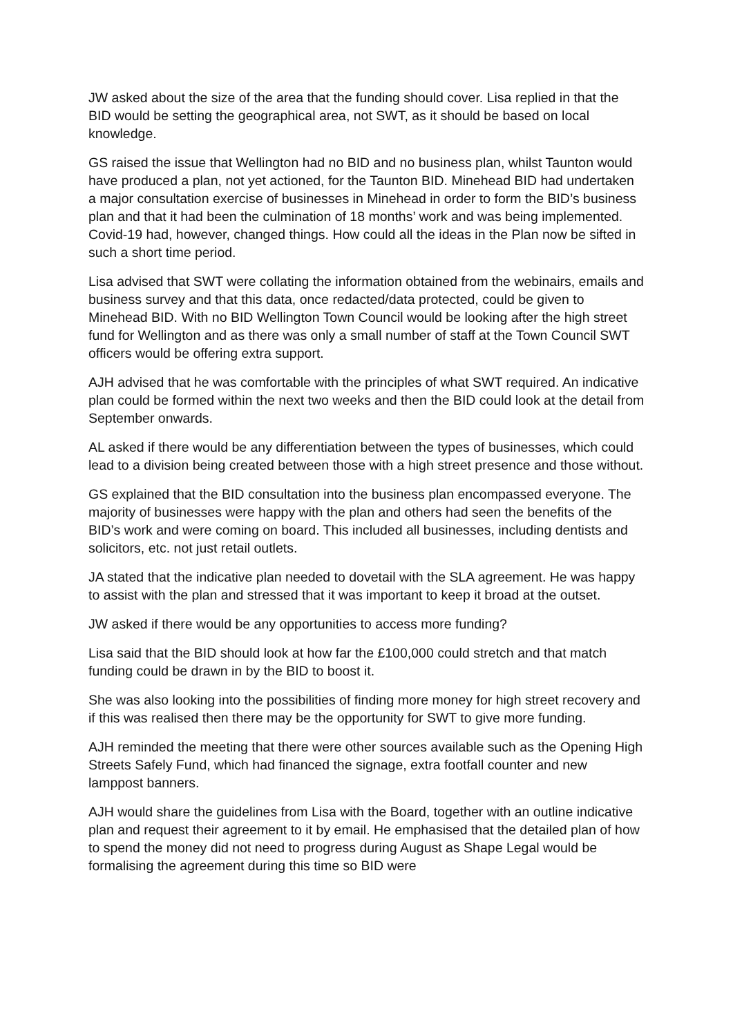JW asked about the size of the area that the funding should cover. Lisa replied in that the BID would be setting the geographical area, not SWT, as it should be based on local knowledge.
GS raised the issue that Wellington had no BID and no business plan, whilst Taunton would have produced a plan, not yet actioned, for the Taunton BID. Minehead BID had undertaken a major consultation exercise of businesses in Minehead in order to form the BID’s business plan and that it had been the culmination of 18 months’ work and was being implemented. Covid-19 had, however, changed things. How could all the ideas in the Plan now be sifted in such a short time period.
Lisa advised that SWT were collating the information obtained from the webinairs, emails and business survey and that this data, once redacted/data protected, could be given to Minehead BID. With no BID Wellington Town Council would be looking after the high street fund for Wellington and as there was only a small number of staff at the Town Council SWT officers would be offering extra support.
AJH advised that he was comfortable with the principles of what SWT required. An indicative plan could be formed within the next two weeks and then the BID could look at the detail from September onwards.
AL asked if there would be any differentiation between the types of businesses, which could lead to a division being created between those with a high street presence and those without.
GS explained that the BID consultation into the business plan encompassed everyone. The majority of businesses were happy with the plan and others had seen the benefits of the BID’s work and were coming on board. This included all businesses, including dentists and solicitors, etc. not just retail outlets.
JA stated that the indicative plan needed to dovetail with the SLA agreement. He was happy to assist with the plan and stressed that it was important to keep it broad at the outset.
JW asked if there would be any opportunities to access more funding?
Lisa said that the BID should look at how far the £100,000 could stretch and that match funding could be drawn in by the BID to boost it.
She was also looking into the possibilities of finding more money for high street recovery and if this was realised then there may be the opportunity for SWT to give more funding.
AJH reminded the meeting that there were other sources available such as the Opening High Streets Safely Fund, which had financed the signage, extra footfall counter and new lamppost banners.
AJH would share the guidelines from Lisa with the Board, together with an outline indicative plan and request their agreement to it by email. He emphasised that the detailed plan of how to spend the money did not need to progress during August as Shape Legal would be formalising the agreement during this time so BID were